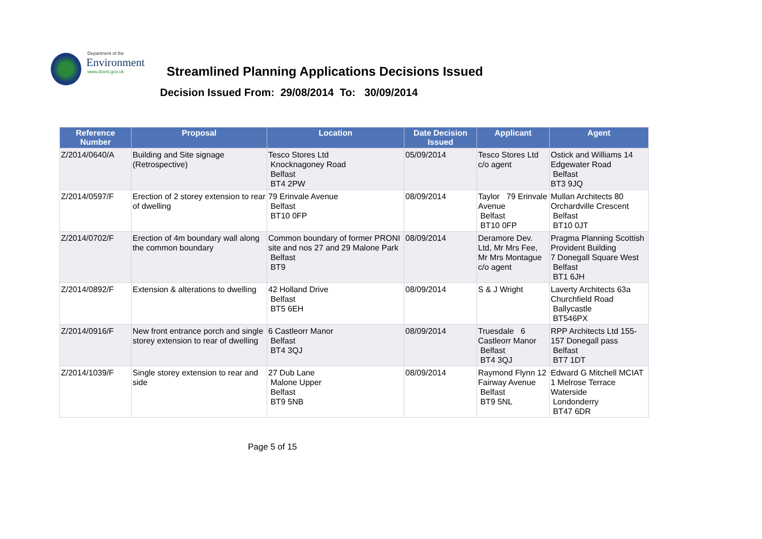Department of the
Environment
www.doeni.gov.uk
Streamlined Planning Applications Decisions Issued
Decision Issued From: 29/08/2014 To: 30/09/2014
| Reference Number | Proposal | Location | Date Decision Issued | Applicant | Agent |
| --- | --- | --- | --- | --- | --- |
| Z/2014/0640/A | Building and Site signage (Retrospective) | Tesco Stores Ltd Knocknagoney Road Belfast BT4 2PW | 05/09/2014 | Tesco Stores Ltd c/o agent | Ostick and Williams 14 Edgewater Road Belfast BT3 9JQ |
| Z/2014/0597/F | Erection of 2 storey extension to rear of dwelling | 79 Erinvale Avenue Belfast BT10 0FP | 08/09/2014 | Taylor 79 Erinvale Avenue Belfast BT10 0FP | Mullan Architects 80 Orchardville Crescent Belfast BT10 0JT |
| Z/2014/0702/F | Erection of 4m boundary wall along the common boundary | Common boundary of former PRONI site and nos 27 and 29 Malone Park Belfast BT9 | 08/09/2014 | Deramore Dev. Ltd, Mr Mrs Fee, Mr Mrs Montague c/o agent | Pragma Planning Scottish Provident Building 7 Donegall Square West Belfast BT1 6JH |
| Z/2014/0892/F | Extension & alterations to dwelling | 42 Holland Drive Belfast BT5 6EH | 08/09/2014 | S & J Wright | Laverty Architects 63a Churchfield Road Ballycastle BT546PX |
| Z/2014/0916/F | New front entrance porch and single storey extension to rear of dwelling | 6 Castleorr Manor Belfast BT4 3QJ | 08/09/2014 | Truesdale 6 Castleorr Manor Belfast BT4 3QJ | RPP Architects Ltd 155-157 Donegall pass Belfast BT7 1DT |
| Z/2014/1039/F | Single storey extension to rear and side | 27 Dub Lane Malone Upper Belfast BT9 5NB | 08/09/2014 | Raymond Flynn 12 Fairway Avenue Belfast BT9 5NL | Edward G Mitchell MCIAT 1 Melrose Terrace Waterside Londonderry BT47 6DR |
Page 5 of 15